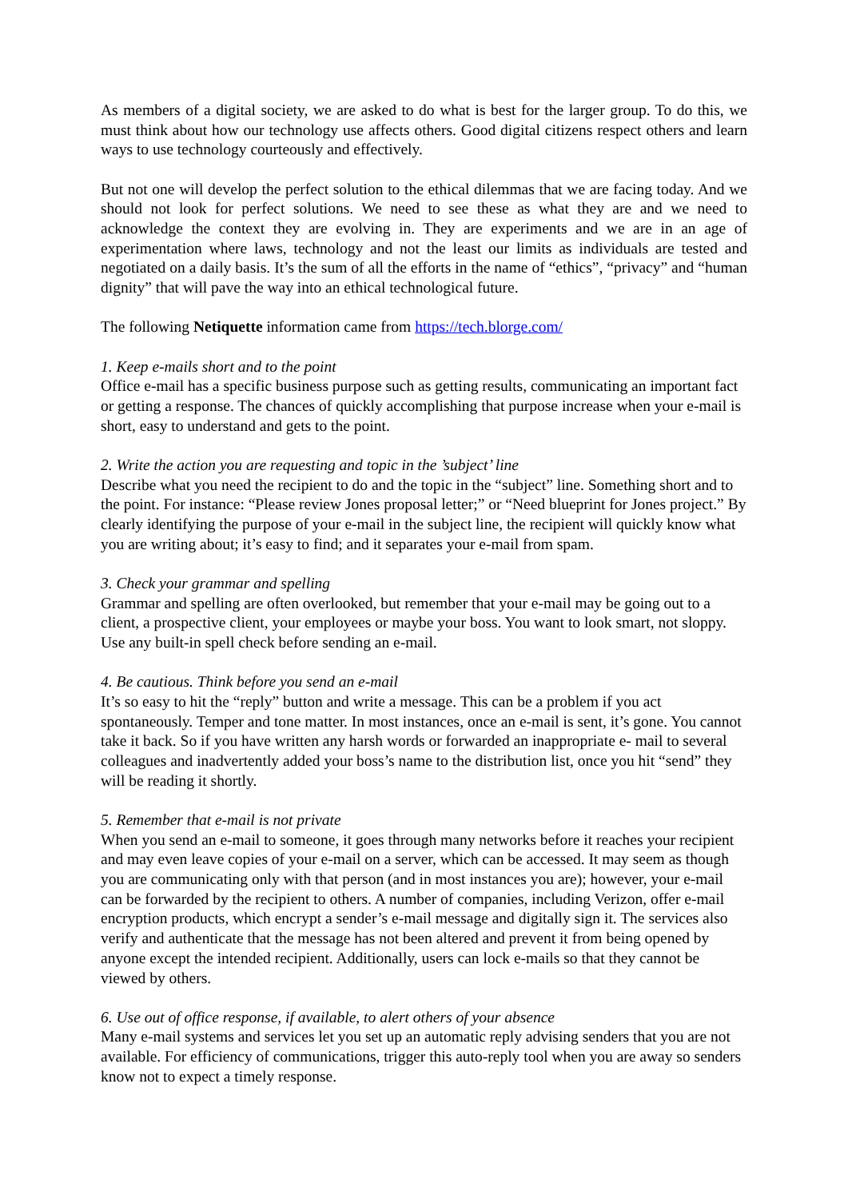As members of a digital society, we are asked to do what is best for the larger group. To do this, we must think about how our technology use affects others. Good digital citizens respect others and learn ways to use technology courteously and effectively.
But not one will develop the perfect solution to the ethical dilemmas that we are facing today. And we should not look for perfect solutions. We need to see these as what they are and we need to acknowledge the context they are evolving in. They are experiments and we are in an age of experimentation where laws, technology and not the least our limits as individuals are tested and negotiated on a daily basis. It’s the sum of all the efforts in the name of “ethics”, “privacy” and “human dignity” that will pave the way into an ethical technological future.
The following Netiquette information came from https://tech.blorge.com/
1. Keep e-mails short and to the point
Office e-mail has a specific business purpose such as getting results, communicating an important fact or getting a response. The chances of quickly accomplishing that purpose increase when your e-mail is short, easy to understand and gets to the point.
2. Write the action you are requesting and topic in the ’subject’ line
Describe what you need the recipient to do and the topic in the “subject” line. Something short and to the point. For instance: “Please review Jones proposal letter;” or “Need blueprint for Jones project.” By clearly identifying the purpose of your e-mail in the subject line, the recipient will quickly know what you are writing about; it’s easy to find; and it separates your e-mail from spam.
3. Check your grammar and spelling
Grammar and spelling are often overlooked, but remember that your e-mail may be going out to a client, a prospective client, your employees or maybe your boss. You want to look smart, not sloppy. Use any built-in spell check before sending an e-mail.
4. Be cautious. Think before you send an e-mail
It’s so easy to hit the “reply” button and write a message. This can be a problem if you act spontaneously. Temper and tone matter. In most instances, once an e-mail is sent, it’s gone. You cannot take it back. So if you have written any harsh words or forwarded an inappropriate e- mail to several colleagues and inadvertently added your boss’s name to the distribution list, once you hit “send” they will be reading it shortly.
5. Remember that e-mail is not private
When you send an e-mail to someone, it goes through many networks before it reaches your recipient and may even leave copies of your e-mail on a server, which can be accessed. It may seem as though you are communicating only with that person (and in most instances you are); however, your e-mail can be forwarded by the recipient to others. A number of companies, including Verizon, offer e-mail encryption products, which encrypt a sender’s e-mail message and digitally sign it. The services also verify and authenticate that the message has not been altered and prevent it from being opened by anyone except the intended recipient. Additionally, users can lock e-mails so that they cannot be viewed by others.
6. Use out of office response, if available, to alert others of your absence
Many e-mail systems and services let you set up an automatic reply advising senders that you are not available. For efficiency of communications, trigger this auto-reply tool when you are away so senders know not to expect a timely response.